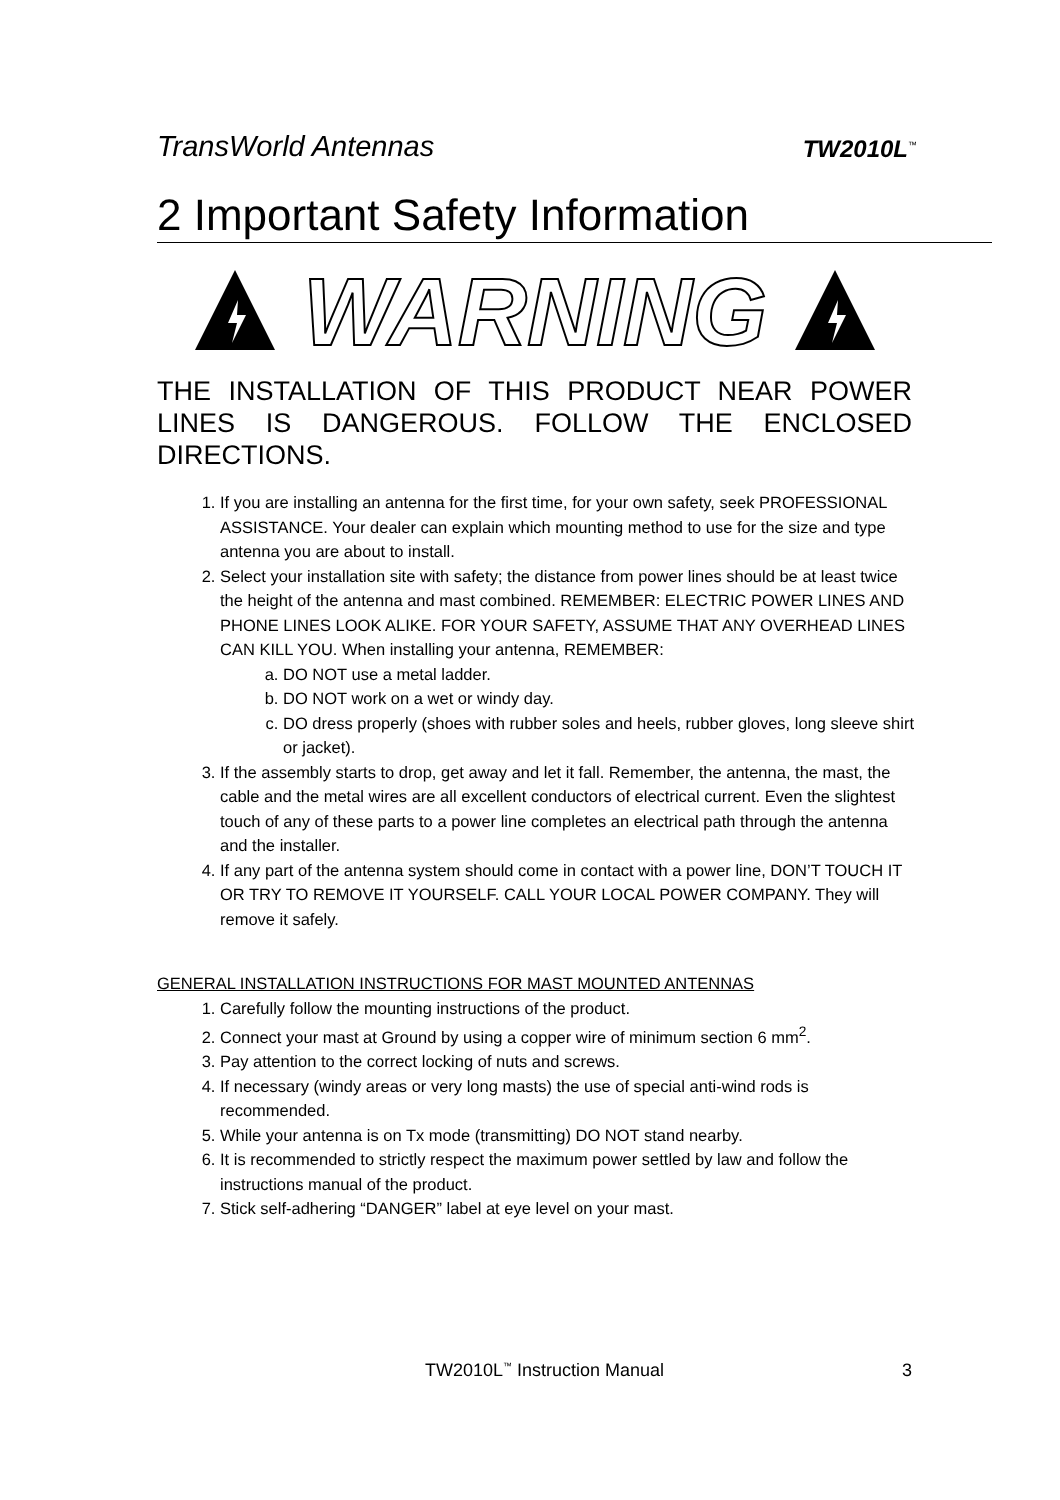TransWorld Antennas TW2010L<sup>™</sup>
2 Important Safety Information
WARNING
THE INSTALLATION OF THIS PRODUCT NEAR POWER LINES IS DANGEROUS. FOLLOW THE ENCLOSED DIRECTIONS.
1. If you are installing an antenna for the first time, for your own safety, seek PROFESSIONAL ASSISTANCE. Your dealer can explain which mounting method to use for the size and type antenna you are about to install.
2. Select your installation site with safety; the distance from power lines should be at least twice the height of the antenna and mast combined. REMEMBER: ELECTRIC POWER LINES AND PHONE LINES LOOK ALIKE. FOR YOUR SAFETY, ASSUME THAT ANY OVERHEAD LINES CAN KILL YOU. When installing your antenna, REMEMBER:
a. DO NOT use a metal ladder.
b. DO NOT work on a wet or windy day.
c. DO dress properly (shoes with rubber soles and heels, rubber gloves, long sleeve shirt or jacket).
3. If the assembly starts to drop, get away and let it fall. Remember, the antenna, the mast, the cable and the metal wires are all excellent conductors of electrical current. Even the slightest touch of any of these parts to a power line completes an electrical path through the antenna and the installer.
4. If any part of the antenna system should come in contact with a power line, DON’T TOUCH IT OR TRY TO REMOVE IT YOURSELF. CALL YOUR LOCAL POWER COMPANY. They will remove it safely.
GENERAL INSTALLATION INSTRUCTIONS FOR MAST MOUNTED ANTENNAS
1. Carefully follow the mounting instructions of the product.
2. Connect your mast at Ground by using a copper wire of minimum section 6 mm<sup>2</sup>.
3. Pay attention to the correct locking of nuts and screws.
4. If necessary (windy areas or very long masts) the use of special anti-wind rods is recommended.
5. While your antenna is on Tx mode (transmitting) DO NOT stand nearby.
6. It is recommended to strictly respect the maximum power settled by law and follow the instructions manual of the product.
7. Stick self-adhering “DANGER” label at eye level on your mast.
TW2010L<sup>™</sup> Instruction Manual 3